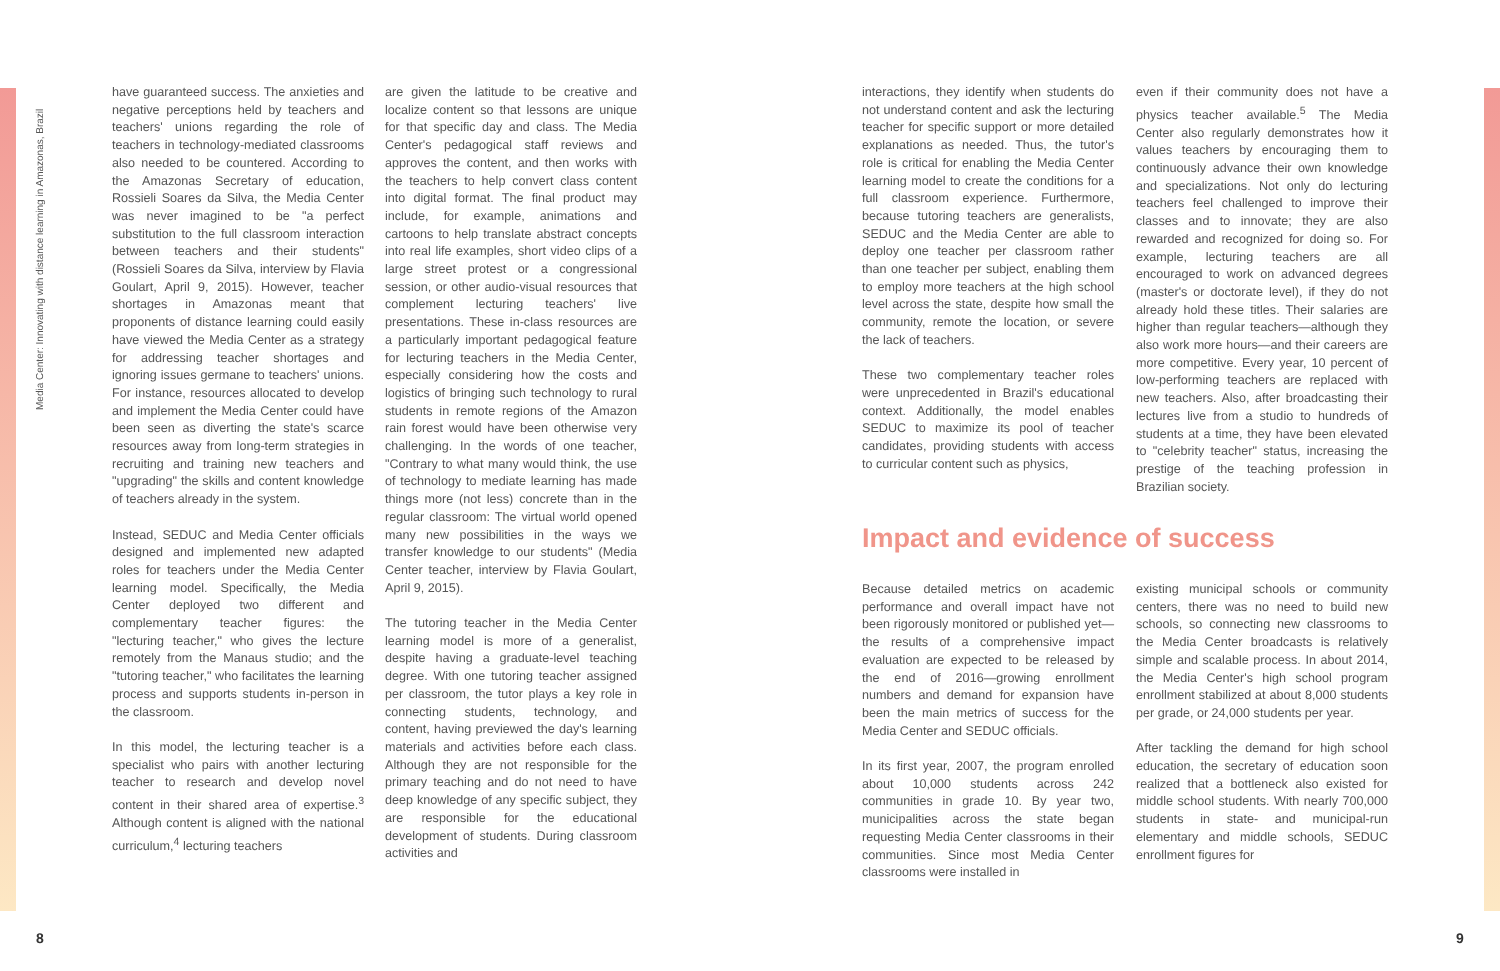Media Center: Innovating with distance learning in Amazonas, Brazil
have guaranteed success. The anxieties and negative perceptions held by teachers and teachers' unions regarding the role of teachers in technology-mediated classrooms also needed to be countered. According to the Amazonas Secretary of education, Rossieli Soares da Silva, the Media Center was never imagined to be "a perfect substitution to the full classroom interaction between teachers and their students" (Rossieli Soares da Silva, interview by Flavia Goulart, April 9, 2015). However, teacher shortages in Amazonas meant that proponents of distance learning could easily have viewed the Media Center as a strategy for addressing teacher shortages and ignoring issues germane to teachers' unions. For instance, resources allocated to develop and implement the Media Center could have been seen as diverting the state's scarce resources away from long-term strategies in recruiting and training new teachers and "upgrading" the skills and content knowledge of teachers already in the system.
Instead, SEDUC and Media Center officials designed and implemented new adapted roles for teachers under the Media Center learning model. Specifically, the Media Center deployed two different and complementary teacher figures: the "lecturing teacher," who gives the lecture remotely from the Manaus studio; and the "tutoring teacher," who facilitates the learning process and supports students in-person in the classroom.
In this model, the lecturing teacher is a specialist who pairs with another lecturing teacher to research and develop novel content in their shared area of expertise.<sup>3</sup> Although content is aligned with the national curriculum,<sup>4</sup> lecturing teachers
are given the latitude to be creative and localize content so that lessons are unique for that specific day and class. The Media Center's pedagogical staff reviews and approves the content, and then works with the teachers to help convert class content into digital format. The final product may include, for example, animations and cartoons to help translate abstract concepts into real life examples, short video clips of a large street protest or a congressional session, or other audio-visual resources that complement lecturing teachers' live presentations. These in-class resources are a particularly important pedagogical feature for lecturing teachers in the Media Center, especially considering how the costs and logistics of bringing such technology to rural students in remote regions of the Amazon rain forest would have been otherwise very challenging. In the words of one teacher, "Contrary to what many would think, the use of technology to mediate learning has made things more (not less) concrete than in the regular classroom: The virtual world opened many new possibilities in the ways we transfer knowledge to our students" (Media Center teacher, interview by Flavia Goulart, April 9, 2015).
The tutoring teacher in the Media Center learning model is more of a generalist, despite having a graduate-level teaching degree. With one tutoring teacher assigned per classroom, the tutor plays a key role in connecting students, technology, and content, having previewed the day's learning materials and activities before each class. Although they are not responsible for the primary teaching and do not need to have deep knowledge of any specific subject, they are responsible for the educational development of students. During classroom activities and
interactions, they identify when students do not understand content and ask the lecturing teacher for specific support or more detailed explanations as needed. Thus, the tutor's role is critical for enabling the Media Center learning model to create the conditions for a full classroom experience. Furthermore, because tutoring teachers are generalists, SEDUC and the Media Center are able to deploy one teacher per classroom rather than one teacher per subject, enabling them to employ more teachers at the high school level across the state, despite how small the community, remote the location, or severe the lack of teachers.
These two complementary teacher roles were unprecedented in Brazil's educational context. Additionally, the model enables SEDUC to maximize its pool of teacher candidates, providing students with access to curricular content such as physics,
even if their community does not have a physics teacher available.<sup>5</sup> The Media Center also regularly demonstrates how it values teachers by encouraging them to continuously advance their own knowledge and specializations. Not only do lecturing teachers feel challenged to improve their classes and to innovate; they are also rewarded and recognized for doing so. For example, lecturing teachers are all encouraged to work on advanced degrees (master's or doctorate level), if they do not already hold these titles. Their salaries are higher than regular teachers—although they also work more hours—and their careers are more competitive. Every year, 10 percent of low-performing teachers are replaced with new teachers. Also, after broadcasting their lectures live from a studio to hundreds of students at a time, they have been elevated to "celebrity teacher" status, increasing the prestige of the teaching profession in Brazilian society.
Impact and evidence of success
Because detailed metrics on academic performance and overall impact have not been rigorously monitored or published yet—the results of a comprehensive impact evaluation are expected to be released by the end of 2016—growing enrollment numbers and demand for expansion have been the main metrics of success for the Media Center and SEDUC officials.
In its first year, 2007, the program enrolled about 10,000 students across 242 communities in grade 10. By year two, municipalities across the state began requesting Media Center classrooms in their communities. Since most Media Center classrooms were installed in
existing municipal schools or community centers, there was no need to build new schools, so connecting new classrooms to the Media Center broadcasts is relatively simple and scalable process. In about 2014, the Media Center's high school program enrollment stabilized at about 8,000 students per grade, or 24,000 students per year.
After tackling the demand for high school education, the secretary of education soon realized that a bottleneck also existed for middle school students. With nearly 700,000 students in state- and municipal-run elementary and middle schools, SEDUC enrollment figures for
8 9